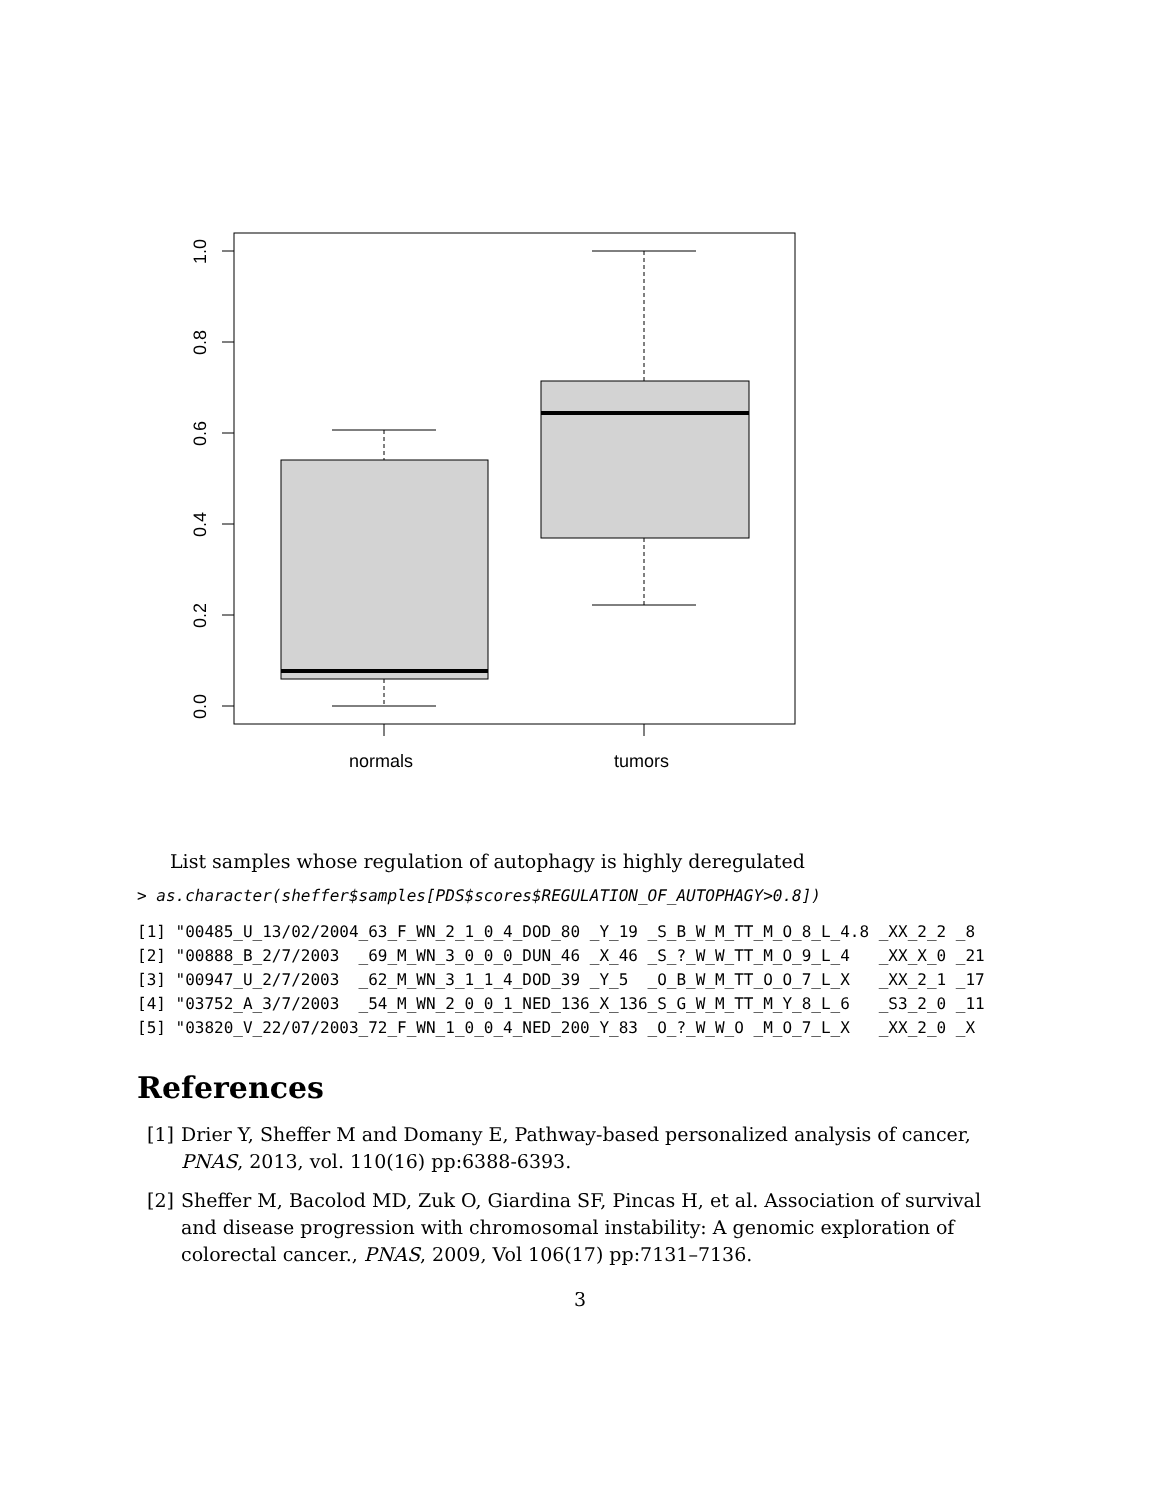1.0
0.8
0.6
0.4
0.2
0.0
normals
tumors
List samples whose regulation of autophagy is highly deregulated
> as.character(sheffer$samples[PDS$scores$REGULATION_OF_AUTOPHAGY>0.8])
[1] "00485_U_13/02/2004_63_F_WN_2_1_0_4_DOD_80 _Y_19 _S_B_W_M_TT_M_O_8_L_4.8 _XX_2_2 _8
[2] "00888_B_2/7/2003  _69_M_WN_3_0_0_0_DUN_46 _X_46 _S_?_W_W_TT_M_O_9_L_4   _XX_X_0 _21
[3] "00947_U_2/7/2003  _62_M_WN_3_1_1_4_DOD_39 _Y_5  _O_B_W_M_TT_O_O_7_L_X   _XX_2_1 _17
[4] "03752_A_3/7/2003  _54_M_WN_2_0_0_1_NED_136_X_136_S_G_W_M_TT_M_Y_8_L_6   _S3_2_0 _11
[5] "03820_V_22/07/2003_72_F_WN_1_0_0_4_NED_200_Y_83 _O_?_W_W_O _M_O_7_L_X   _XX_2_0 _X
References
[1]
Drier Y, Sheffer M and Domany E, Pathway-based personalized analysis of cancer, PNAS, 2013, vol. 110(16) pp:6388-6393.
[2]
Sheffer M, Bacolod MD, Zuk O, Giardina SF, Pincas H, et al. Association of survival and disease progression with chromosomal instability: A genomic exploration of colorectal cancer., PNAS, 2009, Vol 106(17) pp:7131–7136.
3